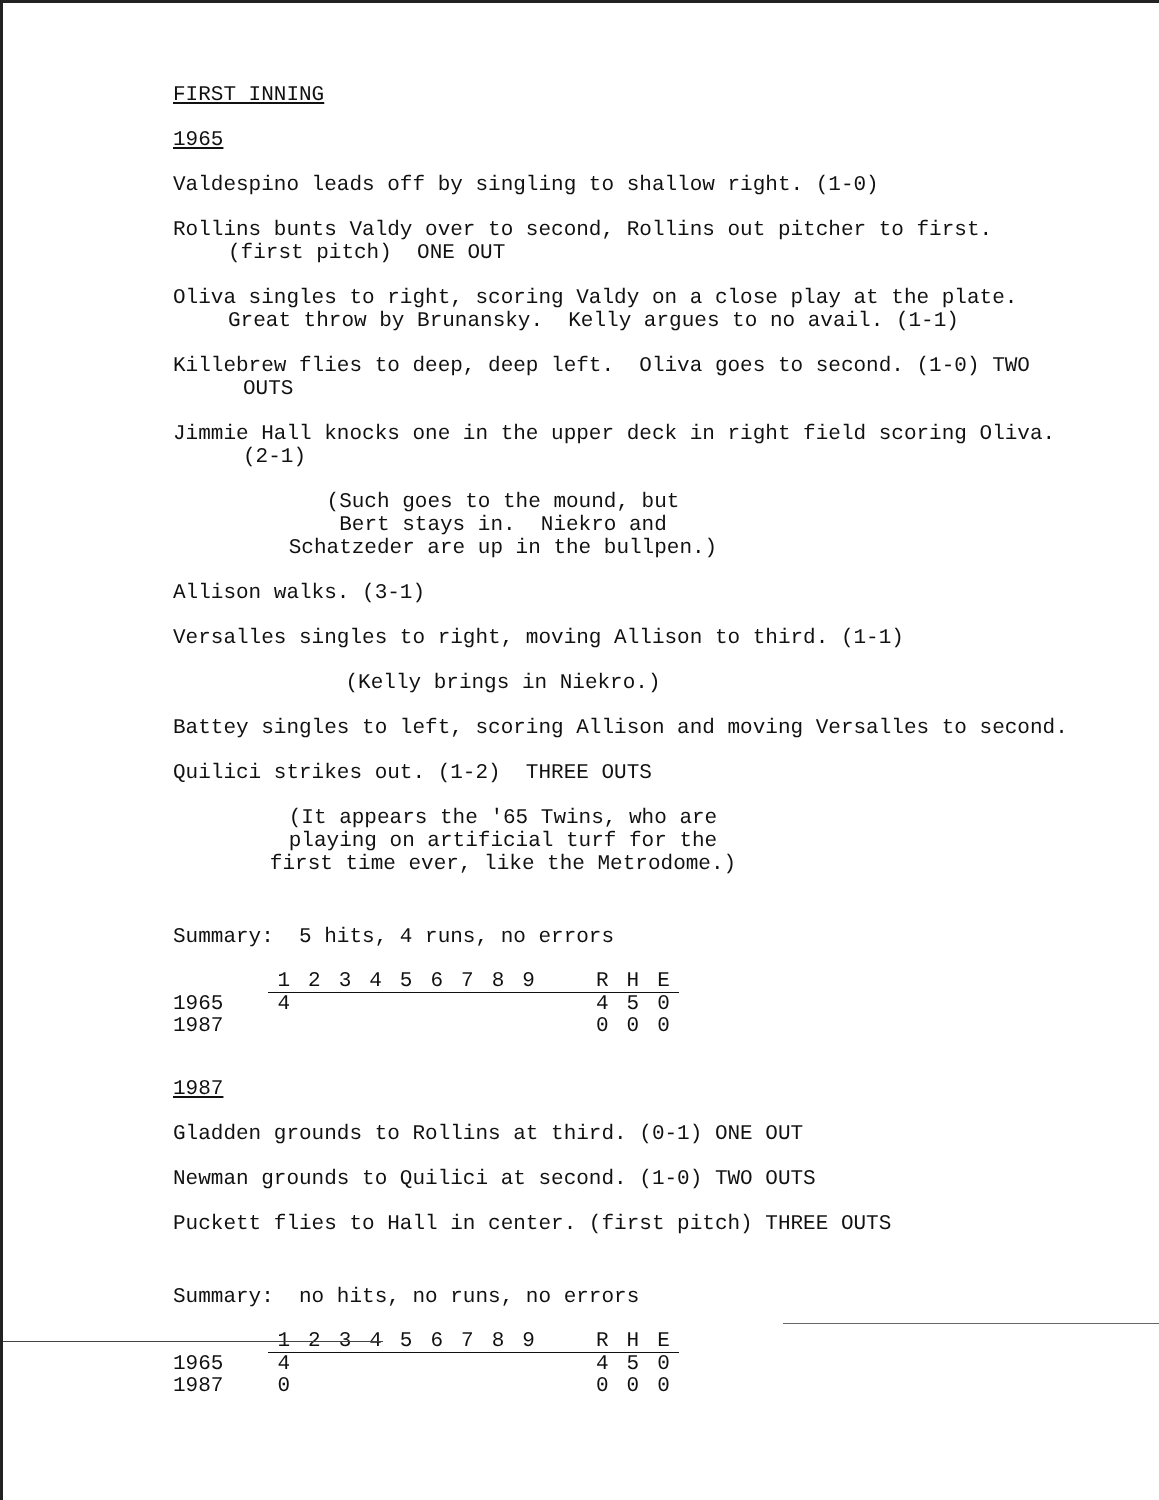FIRST INNING
1965
Valdespino leads off by singling to shallow right. (1-0)
Rollins bunts Valdy over to second, Rollins out pitcher to first. (first pitch) ONE OUT
Oliva singles to right, scoring Valdy on a close play at the plate. Great throw by Brunansky. Kelly argues to no avail. (1-1)
Killebrew flies to deep, deep left. Oliva goes to second. (1-0) TWO OUTS
Jimmie Hall knocks one in the upper deck in right field scoring Oliva. (2-1)
(Such goes to the mound, but
Bert stays in. Niekro and
Schatzeder are up in the bullpen.)
Allison walks. (3-1)
Versalles singles to right, moving Allison to third. (1-1)
(Kelly brings in Niekro.)
Battey singles to left, scoring Allison and moving Versalles to second.
Quilici strikes out. (1-2) THREE OUTS
(It appears the '65 Twins, who are
playing on artificial turf for the
first time ever, like the Metrodome.)
Summary: 5 hits, 4 runs, no errors
| | 1 | 2 | 3 | 4 | 5 | 6 | 7 | 8 | 9 | | R | H | E |
| 1965 | 4 | | | | | | | | | | 4 | 5 | 0 |
| 1987 | | | | | | | | | | | 0 | 0 | 0 |
1987
Gladden grounds to Rollins at third. (0-1) ONE OUT
Newman grounds to Quilici at second. (1-0) TWO OUTS
Puckett flies to Hall in center. (first pitch) THREE OUTS
Summary: no hits, no runs, no errors
| | 1 | 2 | 3 | 4 | 5 | 6 | 7 | 8 | 9 | | R | H | E |
| 1965 | 4 | | | | | | | | | | 4 | 5 | 0 |
| 1987 | 0 | | | | | | | | | | 0 | 0 | 0 |